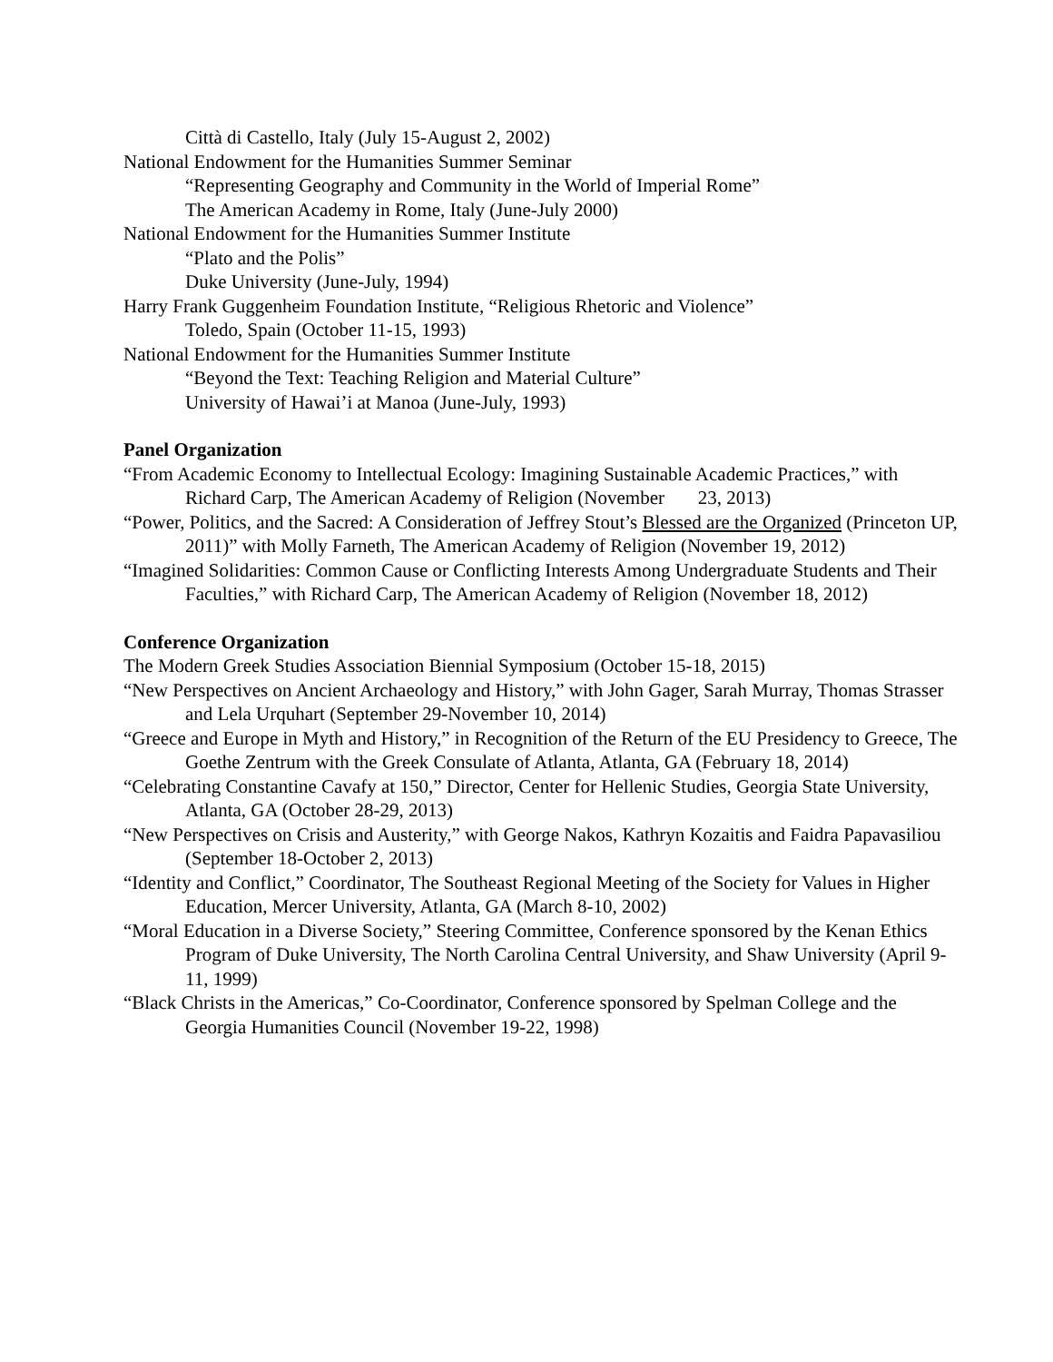Città di Castello, Italy (July 15-August 2, 2002)
National Endowment for the Humanities Summer Seminar
“Representing Geography and Community in the World of Imperial Rome”
The American Academy in Rome, Italy (June-July 2000)
National Endowment for the Humanities Summer Institute
“Plato and the Polis”
Duke University (June-July, 1994)
Harry Frank Guggenheim Foundation Institute, “Religious Rhetoric and Violence”
Toledo, Spain (October 11-15, 1993)
National Endowment for the Humanities Summer Institute
“Beyond the Text: Teaching Religion and Material Culture”
University of Hawai’i at Manoa (June-July, 1993)
Panel Organization
“From Academic Economy to Intellectual Ecology: Imagining Sustainable Academic Practices,” with Richard Carp, The American Academy of Religion (November 23, 2013)
“Power, Politics, and the Sacred: A Consideration of Jeffrey Stout’s Blessed are the Organized (Princeton UP, 2011)” with Molly Farneth, The American Academy of Religion (November 19, 2012)
“Imagined Solidarities: Common Cause or Conflicting Interests Among Undergraduate Students and Their Faculties,” with Richard Carp, The American Academy of Religion (November 18, 2012)
Conference Organization
The Modern Greek Studies Association Biennial Symposium (October 15-18, 2015)
“New Perspectives on Ancient Archaeology and History,” with John Gager, Sarah Murray, Thomas Strasser and Lela Urquhart (September 29-November 10, 2014)
“Greece and Europe in Myth and History,” in Recognition of the Return of the EU Presidency to Greece, The Goethe Zentrum with the Greek Consulate of Atlanta, Atlanta, GA (February 18, 2014)
“Celebrating Constantine Cavafy at 150,” Director, Center for Hellenic Studies, Georgia State University, Atlanta, GA (October 28-29, 2013)
“New Perspectives on Crisis and Austerity,” with George Nakos, Kathryn Kozaitis and Faidra Papavasiliou (September 18-October 2, 2013)
“Identity and Conflict,” Coordinator, The Southeast Regional Meeting of the Society for Values in Higher Education, Mercer University, Atlanta, GA (March 8-10, 2002)
“Moral Education in a Diverse Society,” Steering Committee, Conference sponsored by the Kenan Ethics Program of Duke University, The North Carolina Central University, and Shaw University (April 9-11, 1999)
“Black Christs in the Americas,” Co-Coordinator, Conference sponsored by Spelman College and the Georgia Humanities Council (November 19-22, 1998)